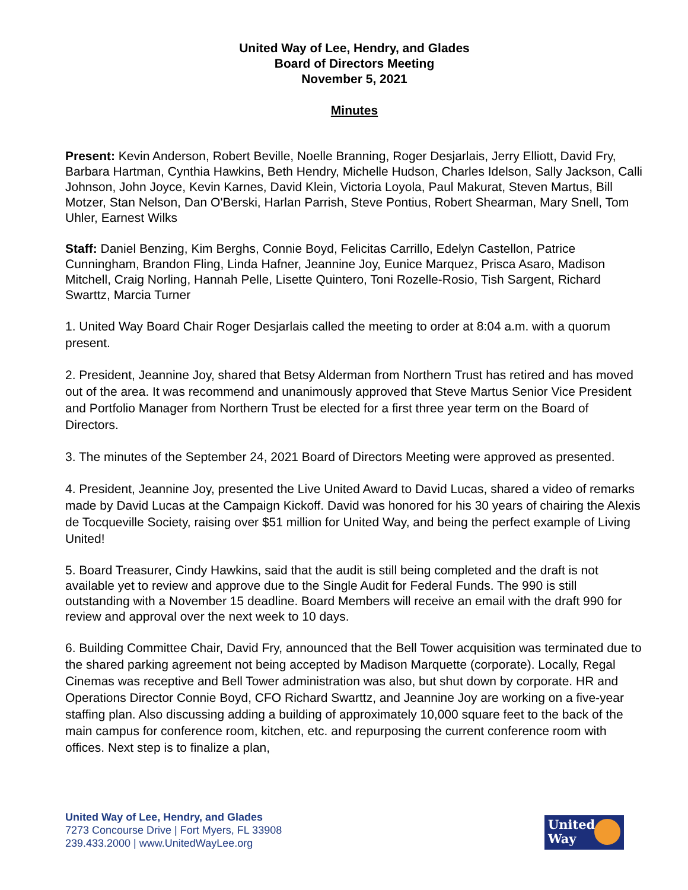United Way of Lee, Hendry, and Glades
Board of Directors Meeting
November 5, 2021
Minutes
Present: Kevin Anderson, Robert Beville, Noelle Branning, Roger Desjarlais, Jerry Elliott, David Fry, Barbara Hartman, Cynthia Hawkins, Beth Hendry, Michelle Hudson, Charles Idelson, Sally Jackson, Calli Johnson, John Joyce, Kevin Karnes, David Klein, Victoria Loyola, Paul Makurat, Steven Martus, Bill Motzer, Stan Nelson, Dan O'Berski, Harlan Parrish, Steve Pontius, Robert Shearman, Mary Snell, Tom Uhler, Earnest Wilks
Staff: Daniel Benzing, Kim Berghs, Connie Boyd, Felicitas Carrillo, Edelyn Castellon, Patrice Cunningham, Brandon Fling, Linda Hafner, Jeannine Joy, Eunice Marquez, Prisca Asaro, Madison Mitchell, Craig Norling, Hannah Pelle, Lisette Quintero, Toni Rozelle-Rosio, Tish Sargent, Richard Swarttz, Marcia Turner
1. United Way Board Chair Roger Desjarlais called the meeting to order at 8:04 a.m. with a quorum present.
2. President, Jeannine Joy, shared that Betsy Alderman from Northern Trust has retired and has moved out of the area. It was recommend and unanimously approved that Steve Martus Senior Vice President and Portfolio Manager from Northern Trust be elected for a first three year term on the Board of Directors.
3. The minutes of the September 24, 2021 Board of Directors Meeting were approved as presented.
4. President, Jeannine Joy, presented the Live United Award to David Lucas, shared a video of remarks made by David Lucas at the Campaign Kickoff. David was honored for his 30 years of chairing the Alexis de Tocqueville Society, raising over $51 million for United Way, and being the perfect example of Living United!
5. Board Treasurer, Cindy Hawkins, said that the audit is still being completed and the draft is not available yet to review and approve due to the Single Audit for Federal Funds. The 990 is still outstanding with a November 15 deadline. Board Members will receive an email with the draft 990 for review and approval over the next week to 10 days.
6. Building Committee Chair, David Fry, announced that the Bell Tower acquisition was terminated due to the shared parking agreement not being accepted by Madison Marquette (corporate). Locally, Regal Cinemas was receptive and Bell Tower administration was also, but shut down by corporate. HR and Operations Director Connie Boyd, CFO Richard Swarttz, and Jeannine Joy are working on a five-year staffing plan. Also discussing adding a building of approximately 10,000 square feet to the back of the main campus for conference room, kitchen, etc. and repurposing the current conference room with offices. Next step is to finalize a plan,
United Way of Lee, Hendry, and Glades
7273 Concourse Drive | Fort Myers, FL 33908
239.433.2000 | www.UnitedWayLee.org
United
Way